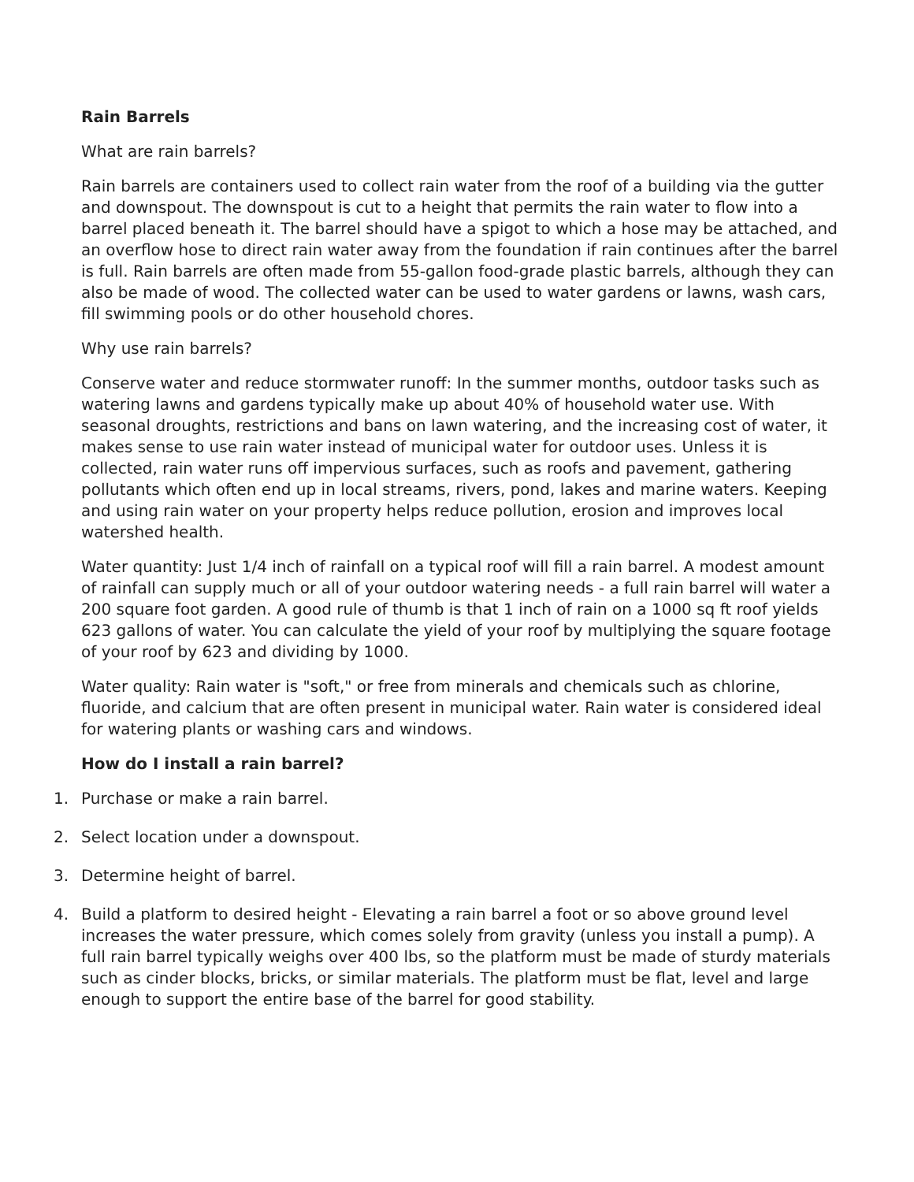Rain Barrels
What are rain barrels?
Rain barrels are containers used to collect rain water from the roof of a building via the gutter and downspout. The downspout is cut to a height that permits the rain water to flow into a barrel placed beneath it. The barrel should have a spigot to which a hose may be attached, and an overflow hose to direct rain water away from the foundation if rain continues after the barrel is full. Rain barrels are often made from 55-gallon food-grade plastic barrels, although they can also be made of wood. The collected water can be used to water gardens or lawns, wash cars, fill swimming pools or do other household chores.
Why use rain barrels?
Conserve water and reduce stormwater runoff: In the summer months, outdoor tasks such as watering lawns and gardens typically make up about 40% of household water use. With seasonal droughts, restrictions and bans on lawn watering, and the increasing cost of water, it makes sense to use rain water instead of municipal water for outdoor uses. Unless it is collected, rain water runs off impervious surfaces, such as roofs and pavement, gathering pollutants which often end up in local streams, rivers, pond, lakes and marine waters. Keeping and using rain water on your property helps reduce pollution, erosion and improves local watershed health.
Water quantity: Just 1/4 inch of rainfall on a typical roof will fill a rain barrel. A modest amount of rainfall can supply much or all of your outdoor watering needs - a full rain barrel will water a 200 square foot garden. A good rule of thumb is that 1 inch of rain on a 1000 sq ft roof yields 623 gallons of water. You can calculate the yield of your roof by multiplying the square footage of your roof by 623 and dividing by 1000.
Water quality: Rain water is "soft," or free from minerals and chemicals such as chlorine, fluoride, and calcium that are often present in municipal water. Rain water is considered ideal for watering plants or washing cars and windows.
How do I install a rain barrel?
1. Purchase or make a rain barrel.
2. Select location under a downspout.
3. Determine height of barrel.
4. Build a platform to desired height - Elevating a rain barrel a foot or so above ground level increases the water pressure, which comes solely from gravity (unless you install a pump). A full rain barrel typically weighs over 400 lbs, so the platform must be made of sturdy materials such as cinder blocks, bricks, or similar materials. The platform must be flat, level and large enough to support the entire base of the barrel for good stability.